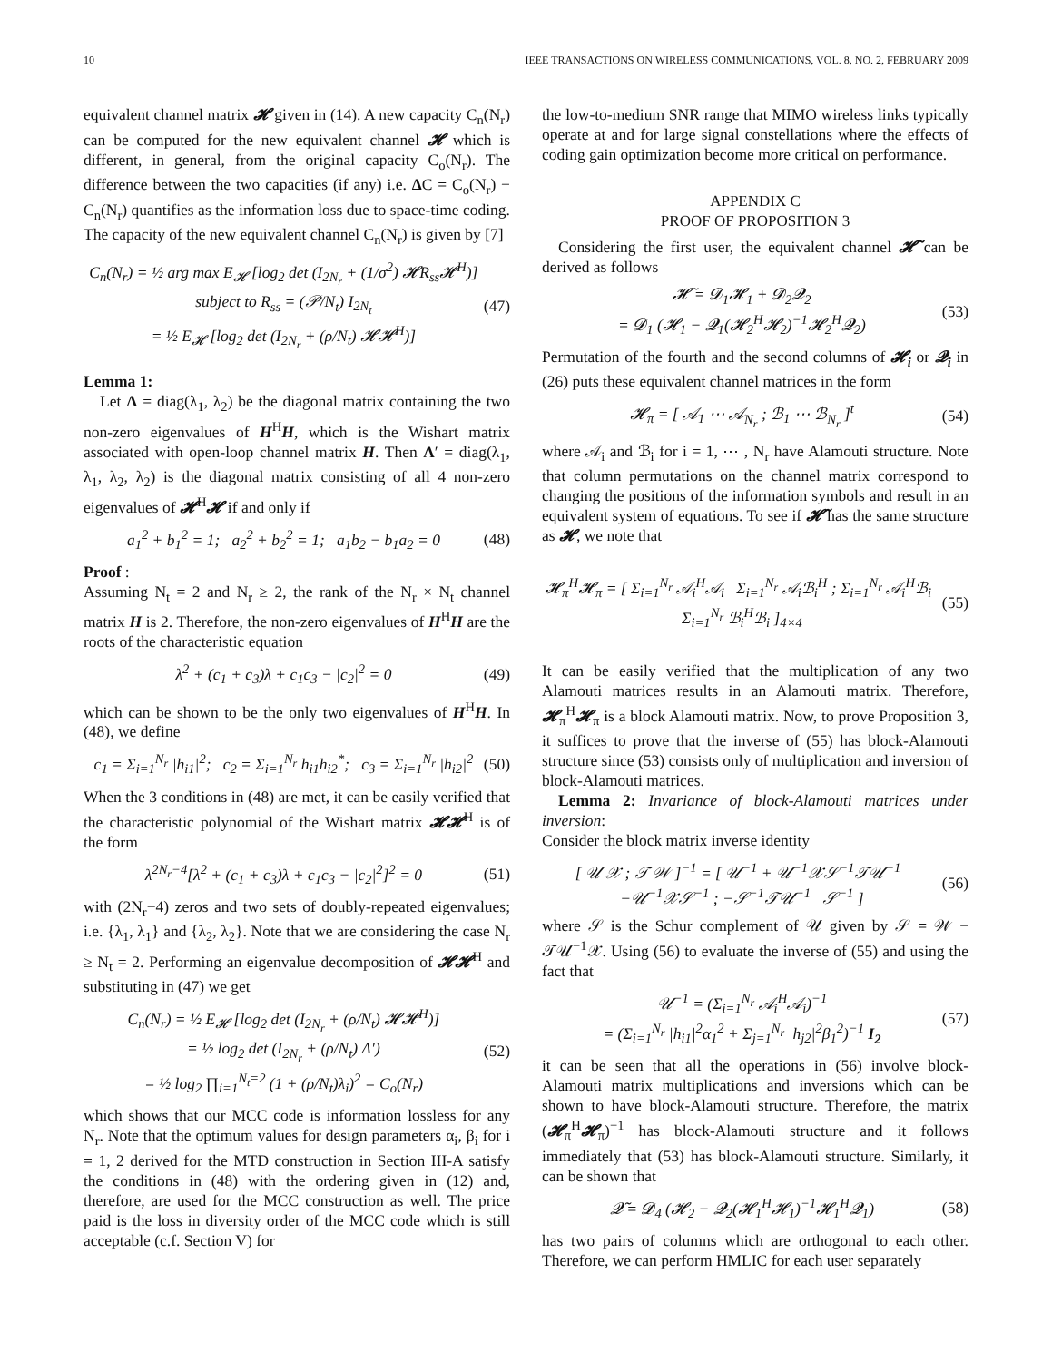10 IEEE TRANSACTIONS ON WIRELESS COMMUNICATIONS, VOL. 8, NO. 2, FEBRUARY 2009
equivalent channel matrix 𝓗 given in (14). A new capacity C<sub>n</sub>(N<sub>r</sub>) can be computed for the new equivalent channel 𝓗 which is different, in general, from the original capacity C<sub>o</sub>(N<sub>r</sub>). The difference between the two capacities (if any) i.e. ΔC = C<sub>o</sub>(N<sub>r</sub>) − C<sub>n</sub>(N<sub>r</sub>) quantifies as the information loss due to space-time coding. The capacity of the new equivalent channel C<sub>n</sub>(N<sub>r</sub>) is given by [7]
C<sub>n</sub>(N<sub>r</sub>) = ½ arg max E<sub>𝓗</sub> [log<sub>2</sub> det (I<sub>2N<sub>r</sub></sub> + (1/σ<sup>2</sup>) 𝓗R<sub>ss</sub>𝓗<sup>H</sup>)]
subject to R<sub>ss</sub> = (𝒫/N<sub>t</sub>) I<sub>2N<sub>t</sub></sub>
= ½ E<sub>𝓗</sub> [log<sub>2</sub> det (I<sub>2N<sub>r</sub></sub> + (ρ/N<sub>t</sub>) 𝓗𝓗<sup>H</sup>)] (47)
Lemma 1:
Let Λ = diag(λ<sub>1</sub>, λ<sub>2</sub>) be the diagonal matrix containing the two non-zero eigenvalues of H<sup>H</sup>H, which is the Wishart matrix associated with open-loop channel matrix H. Then Λ′ = diag(λ<sub>1</sub>, λ<sub>1</sub>, λ<sub>2</sub>, λ<sub>2</sub>) is the diagonal matrix consisting of all 4 non-zero eigenvalues of 𝓗<sup>H</sup>𝓗 if and only if
a<sub>1</sub><sup>2</sup> + b<sub>1</sub><sup>2</sup> = 1; a<sub>2</sub><sup>2</sup> + b<sub>2</sub><sup>2</sup> = 1; a<sub>1</sub>b<sub>2</sub> − b<sub>1</sub>a<sub>2</sub> = 0 (48)
Proof :
Assuming N<sub>t</sub> = 2 and N<sub>r</sub> ≥ 2, the rank of the N<sub>r</sub> × N<sub>t</sub> channel matrix H is 2. Therefore, the non-zero eigenvalues of H<sup>H</sup>H are the roots of the characteristic equation
λ<sup>2</sup> + (c<sub>1</sub> + c<sub>3</sub>)λ + c<sub>1</sub>c<sub>3</sub> − |c<sub>2</sub>|<sup>2</sup> = 0 (49)
which can be shown to be the only two eigenvalues of H<sup>H</sup>H. In (48), we define
c<sub>1</sub> = Σ<sub>i=1</sub><sup>N<sub>r</sub></sup> |h<sub>i1</sub>|<sup>2</sup>; c<sub>2</sub> = Σ<sub>i=1</sub><sup>N<sub>r</sub></sup> h<sub>i1</sub>h<sub>i2</sub><sup>*</sup>; c<sub>3</sub> = Σ<sub>i=1</sub><sup>N<sub>r</sub></sup> |h<sub>i2</sub>|<sup>2</sup> (50)
When the 3 conditions in (48) are met, it can be easily verified that the characteristic polynomial of the Wishart matrix 𝓗𝓗<sup>H</sup> is of the form
λ<sup>2N<sub>r</sub>−4</sup>[λ<sup>2</sup> + (c<sub>1</sub> + c<sub>3</sub>)λ + c<sub>1</sub>c<sub>3</sub> − |c<sub>2</sub>|<sup>2</sup>]<sup>2</sup> = 0 (51)
with (2N<sub>r</sub>−4) zeros and two sets of doubly-repeated eigenvalues; i.e. {λ<sub>1</sub>, λ<sub>1</sub>} and {λ<sub>2</sub>, λ<sub>2</sub>}. Note that we are considering the case N<sub>r</sub> ≥ N<sub>t</sub> = 2. Performing an eigenvalue decomposition of 𝓗𝓗<sup>H</sup> and substituting in (47) we get
C<sub>n</sub>(N<sub>r</sub>) = ½ E<sub>𝓗</sub> [log<sub>2</sub> det (I<sub>2N<sub>r</sub></sub> + (ρ/N<sub>t</sub>) 𝓗𝓗<sup>H</sup>)]
= ½ log<sub>2</sub> det (I<sub>2N<sub>r</sub></sub> + (ρ/N<sub>t</sub>) Λ′)
= ½ log<sub>2</sub> ∏<sub>i=1</sub><sup>N<sub>t</sub>=2</sup> (1 + (ρ/N<sub>t</sub>)λ<sub>i</sub>)<sup>2</sup> = C<sub>o</sub>(N<sub>r</sub>) (52)
which shows that our MCC code is information lossless for any N<sub>r</sub>. Note that the optimum values for design parameters α<sub>i</sub>, β<sub>i</sub> for i = 1, 2 derived for the MTD construction in Section III-A satisfy the conditions in (48) with the ordering given in (12) and, therefore, are used for the MCC construction as well. The price paid is the loss in diversity order of the MCC code which is still acceptable (c.f. Section V) for
the low-to-medium SNR range that MIMO wireless links typically operate at and for large signal constellations where the effects of coding gain optimization become more critical on performance.
APPENDIX C
PROOF OF PROPOSITION 3
Considering the first user, the equivalent channel 𝓗̃ can be derived as follows
𝓗̃ = 𝓓<sub>1</sub>𝓗<sub>1</sub> + 𝓓<sub>2</sub>𝓠<sub>2</sub>
= 𝓓<sub>1</sub> (𝓗<sub>1</sub> − 𝓠<sub>1</sub>(𝓗<sub>2</sub><sup>H</sup>𝓗<sub>2</sub>)<sup>−1</sup>𝓗<sub>2</sub><sup>H</sup>𝓠<sub>2</sub>) (53)
Permutation of the fourth and the second columns of 𝓗<sub>i</sub> or 𝓠<sub>i</sub> in (26) puts these equivalent channel matrices in the form
𝓗<sub>π</sub> = [ 𝒜<sub>1</sub> ⋯ 𝒜<sub>N<sub>r</sub></sub> ; ℬ<sub>1</sub> ⋯ ℬ<sub>N<sub>r</sub></sub> ]<sup>t</sup> (54)
where 𝒜<sub>i</sub> and ℬ<sub>i</sub> for i = 1, ⋯ , N<sub>r</sub> have Alamouti structure. Note that column permutations on the channel matrix correspond to changing the positions of the information symbols and result in an equivalent system of equations. To see if 𝓗̃ has the same structure as 𝓗, we note that
𝓗<sub>π</sub><sup>H</sup>𝓗<sub>π</sub> = [ Σ<sub>i=1</sub><sup>N<sub>r</sub></sup> 𝒜<sub>i</sub><sup>H</sup>𝒜<sub>i</sub> Σ<sub>i=1</sub><sup>N<sub>r</sub></sup> 𝒜<sub>i</sub>ℬ<sub>i</sub><sup>H</sup> ; Σ<sub>i=1</sub><sup>N<sub>r</sub></sup> 𝒜<sub>i</sub><sup>H</sup>ℬ<sub>i</sub> Σ<sub>i=1</sub><sup>N<sub>r</sub></sup> ℬ<sub>i</sub><sup>H</sup>ℬ<sub>i</sub> ]<sub>4×4</sub> (55)
It can be easily verified that the multiplication of any two Alamouti matrices results in an Alamouti matrix. Therefore, 𝓗<sub>π</sub><sup>H</sup>𝓗<sub>π</sub> is a block Alamouti matrix. Now, to prove Proposition 3, it suffices to prove that the inverse of (55) has block-Alamouti structure since (53) consists only of multiplication and inversion of block-Alamouti matrices.
Lemma 2: Invariance of block-Alamouti matrices under inversion:
Consider the block matrix inverse identity
[ 𝒰 𝒳 ; 𝒯 𝒲 ]<sup>−1</sup> = [ 𝒰<sup>−1</sup> + 𝒰<sup>−1</sup>𝒳𝒮<sup>−1</sup>𝒯𝒰<sup>−1</sup> −𝒰<sup>−1</sup>𝒳𝒮<sup>−1</sup> ; −𝒮<sup>−1</sup>𝒯𝒰<sup>−1</sup> 𝒮<sup>−1</sup> ] (56)
where 𝒮 is the Schur complement of 𝒰 given by 𝒮 = 𝒲 − 𝒯𝒰<sup>−1</sup>𝒳. Using (56) to evaluate the inverse of (55) and using the fact that
𝒰<sup>−1</sup> = (Σ<sub>i=1</sub><sup>N<sub>r</sub></sup> 𝒜<sub>i</sub><sup>H</sup>𝒜<sub>i</sub>)<sup>−1</sup>
= (Σ<sub>i=1</sub><sup>N<sub>r</sub></sup> |h<sub>i1</sub>|<sup>2</sup>α<sub>1</sub><sup>2</sup> + Σ<sub>j=1</sub><sup>N<sub>r</sub></sup> |h<sub>j2</sub>|<sup>2</sup>β<sub>1</sub><sup>2</sup>)<sup>−1</sup> I<sub>2</sub> (57)
it can be seen that all the operations in (56) involve block-Alamouti matrix multiplications and inversions which can be shown to have block-Alamouti structure. Therefore, the matrix (𝓗<sub>π</sub><sup>H</sup>𝓗<sub>π</sub>)<sup>−1</sup> has block-Alamouti structure and it follows immediately that (53) has block-Alamouti structure. Similarly, it can be shown that
𝓠̃ = 𝓓<sub>4</sub> (𝓗<sub>2</sub> − 𝓠<sub>2</sub>(𝓗<sub>1</sub><sup>H</sup>𝓗<sub>1</sub>)<sup>−1</sup>𝓗<sub>1</sub><sup>H</sup>𝓠<sub>1</sub>) (58)
has two pairs of columns which are orthogonal to each other. Therefore, we can perform HMLIC for each user separately